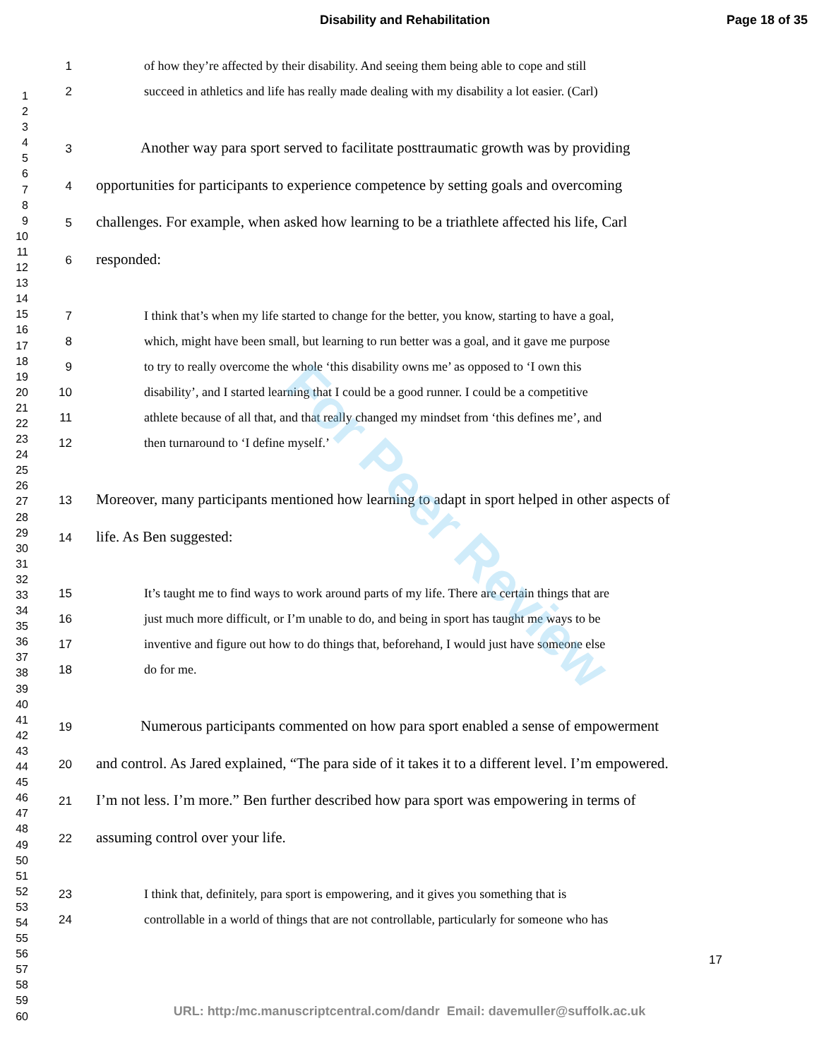Disability and Rehabilitation Page 18 of 35
1
2
3
4
5
6
7
8
9
10
11
12
13
14
15
16
17
18
19
20
21
22
23
24
25
26
27
28
29
30
31
32
33
34
35
36
37
38
39
40
41
42
43
44
45
46
47
48
49
50
51
52
53
54
55
56
57
58
59
60
1 of how they’re affected by their disability. And seeing them being able to cope and still
2 succeed in athletics and life has really made dealing with my disability a lot easier. (Carl)
3 Another way para sport served to facilitate posttraumatic growth was by providing
4 opportunities for participants to experience competence by setting goals and overcoming
5 challenges. For example, when asked how learning to be a triathlete affected his life, Carl
6 responded:
7 I think that’s when my life started to change for the better, you know, starting to have a goal,
8 which, might have been small, but learning to run better was a goal, and it gave me purpose
9 to try to really overcome the whole ‘this disability owns me’ as opposed to ‘I own this
10 disability’, and I started learning that I could be a good runner. I could be a competitive
11 athlete because of all that, and that really changed my mindset from ‘this defines me’, and
12 then turnaround to ‘I define myself.’
13 Moreover, many participants mentioned how learning to adapt in sport helped in other aspects of
14 life. As Ben suggested:
15 It’s taught me to find ways to work around parts of my life. There are certain things that are
16 just much more difficult, or I’m unable to do, and being in sport has taught me ways to be
17 inventive and figure out how to do things that, beforehand, I would just have someone else
18 do for me.
19 Numerous participants commented on how para sport enabled a sense of empowerment
20 and control. As Jared explained, “The para side of it takes it to a different level. I’m empowered.
21 I’m not less. I’m more.” Ben further described how para sport was empowering in terms of
22 assuming control over your life.
23 I think that, definitely, para sport is empowering, and it gives you something that is
24 controllable in a world of things that are not controllable, particularly for someone who has
17
For Peer Review
URL: http:/mc.manuscriptcentral.com/dandr Email: davemuller@suffolk.ac.uk